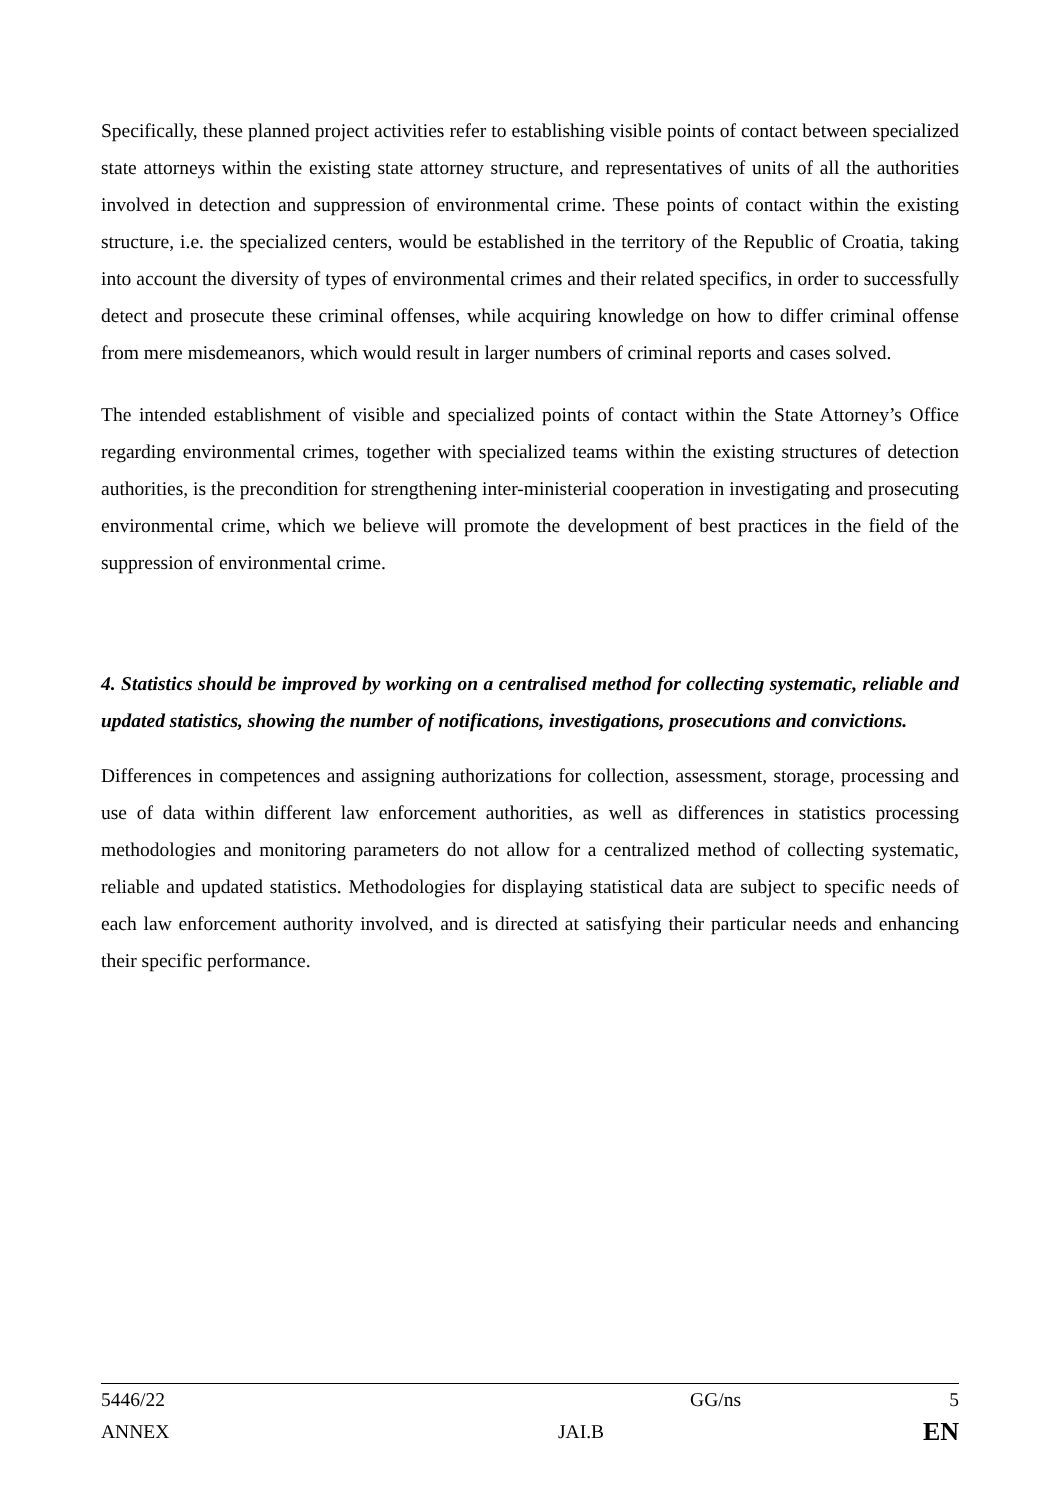Specifically, these planned project activities refer to establishing visible points of contact between specialized state attorneys within the existing state attorney structure, and representatives of units of all the authorities involved in detection and suppression of environmental crime. These points of contact within the existing structure, i.e. the specialized centers, would be established in the territory of the Republic of Croatia, taking into account the diversity of types of environmental crimes and their related specifics, in order to successfully detect and prosecute these criminal offenses, while acquiring knowledge on how to differ criminal offense from mere misdemeanors, which would result in larger numbers of criminal reports and cases solved.
The intended establishment of visible and specialized points of contact within the State Attorney’s Office regarding environmental crimes, together with specialized teams within the existing structures of detection authorities, is the precondition for strengthening inter-ministerial cooperation in investigating and prosecuting environmental crime, which we believe will promote the development of best practices in the field of the suppression of environmental crime.
4. Statistics should be improved by working on a centralised method for collecting systematic, reliable and updated statistics, showing the number of notifications, investigations, prosecutions and convictions.
Differences in competences and assigning authorizations for collection, assessment, storage, processing and use of data within different law enforcement authorities, as well as differences in statistics processing methodologies and monitoring parameters do not allow for a centralized method of collecting systematic, reliable and updated statistics. Methodologies for displaying statistical data are subject to specific needs of each law enforcement authority involved, and is directed at satisfying their particular needs and enhancing their specific performance.
5446/22 GG/ns 5
ANNEX JAI.B EN